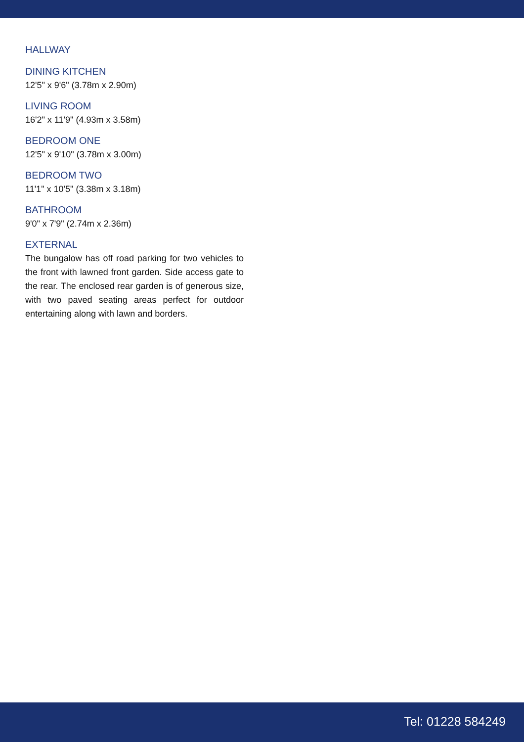HALLWAY
DINING KITCHEN
12'5" x 9'6" (3.78m x 2.90m)
LIVING ROOM
16'2" x 11'9" (4.93m x 3.58m)
BEDROOM ONE
12'5" x 9'10" (3.78m x 3.00m)
BEDROOM TWO
11'1" x 10'5" (3.38m x 3.18m)
BATHROOM
9'0" x 7'9" (2.74m x 2.36m)
EXTERNAL
The bungalow has off road parking for two vehicles to the front with lawned front garden. Side access gate to the rear. The enclosed rear garden is of generous size, with two paved seating areas perfect for outdoor entertaining along with lawn and borders.
Tel: 01228 584249